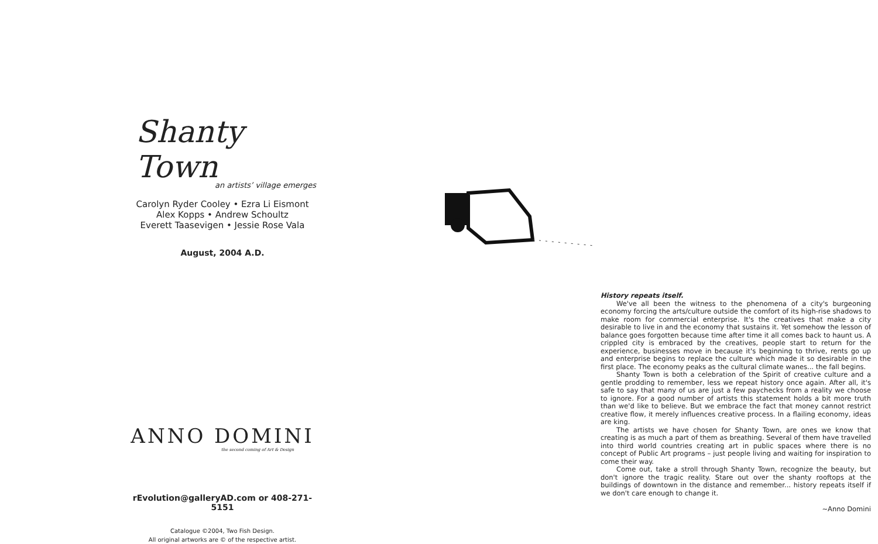Shanty Town
an artists’ village emerges
Carolyn Ryder Cooley • Ezra Li Eismont
Alex Kopps • Andrew Schoultz
Everett Taasevigen • Jessie Rose Vala
August, 2004 A.D.
ANNO DOMINI
the second coming of Art & Design
rEvolution@galleryAD.com or 408-271-5151
Catalogue ©2004, Two Fish Design.
All original artworks are © of the respective artist.
History repeats itself.
We've all been the witness to the phenomena of a city's burgeoning economy forcing the arts/culture outside the comfort of its high-rise shadows to make room for commercial enterprise. It's the creatives that make a city desirable to live in and the economy that sustains it. Yet somehow the lesson of balance goes forgotten because time after time it all comes back to haunt us. A crippled city is embraced by the creatives, people start to return for the experience, businesses move in because it's beginning to thrive, rents go up and enterprise begins to replace the culture which made it so desirable in the first place. The economy peaks as the cultural climate wanes... the fall begins.
Shanty Town is both a celebration of the Spirit of creative culture and a gentle prodding to remember, less we repeat history once again. After all, it's safe to say that many of us are just a few paychecks from a reality we choose to ignore. For a good number of artists this statement holds a bit more truth than we'd like to believe. But we embrace the fact that money cannot restrict creative flow, it merely influences creative process. In a flailing economy, ideas are king.
The artists we have chosen for Shanty Town, are ones we know that creating is as much a part of them as breathing. Several of them have travelled into third world countries creating art in public spaces where there is no concept of Public Art programs – just people living and waiting for inspiration to come their way.
Come out, take a stroll through Shanty Town, recognize the beauty, but don't ignore the tragic reality. Stare out over the shanty rooftops at the buildings of downtown in the distance and remember... history repeats itself if we don't care enough to change it.
~Anno Domini